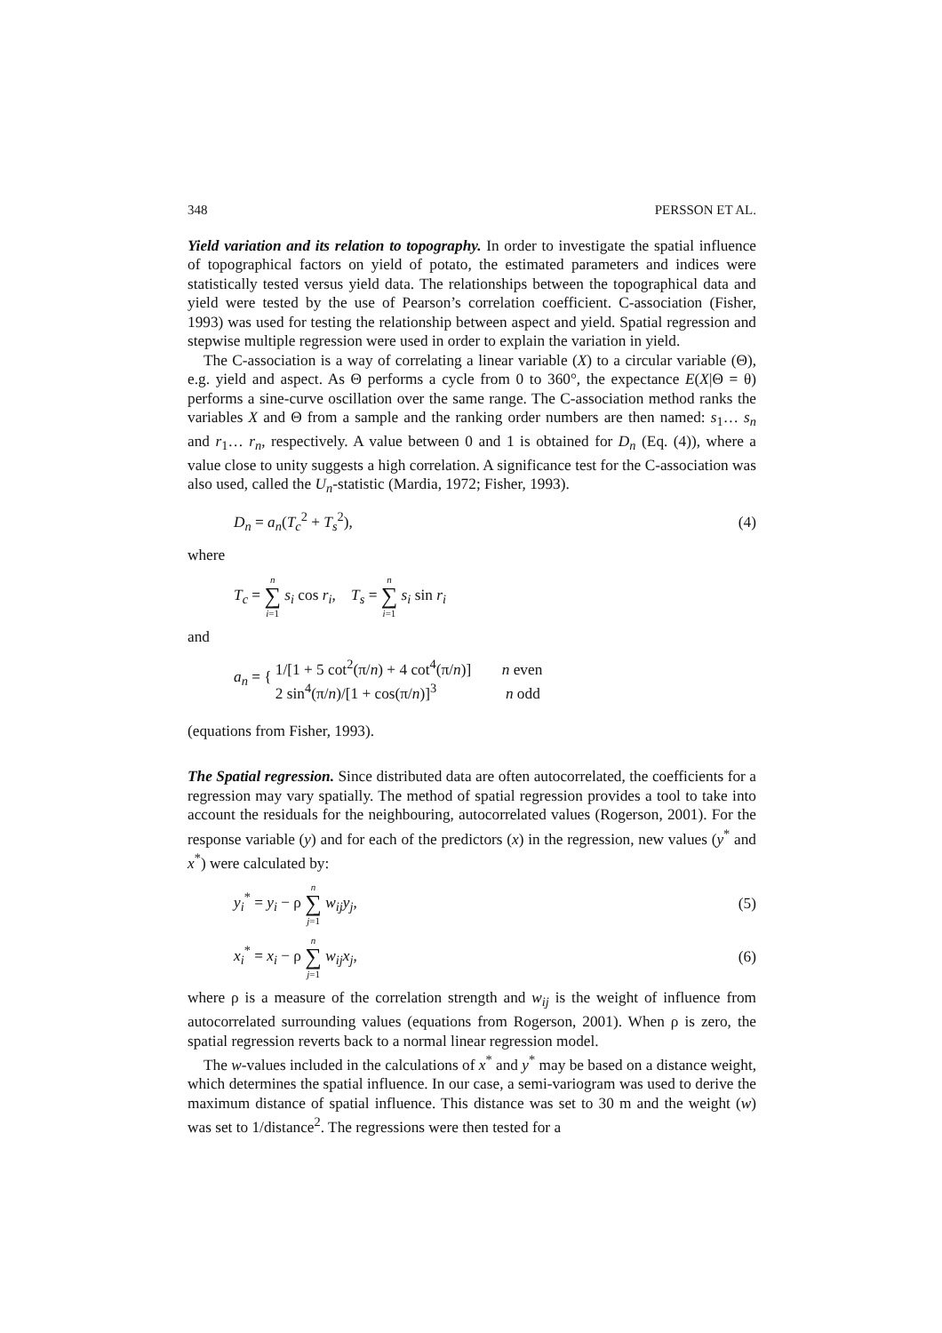348 PERSSON ET AL.
Yield variation and its relation to topography. In order to investigate the spatial influence of topographical factors on yield of potato, the estimated parameters and indices were statistically tested versus yield data. The relationships between the topographical data and yield were tested by the use of Pearson’s correlation coefficient. C-association (Fisher, 1993) was used for testing the relationship between aspect and yield. Spatial regression and stepwise multiple regression were used in order to explain the variation in yield.
The C-association is a way of correlating a linear variable (X) to a circular variable (Θ), e.g. yield and aspect. As Θ performs a cycle from 0 to 360°, the expectance E(X|Θ = θ) performs a sine-curve oscillation over the same range. The C-association method ranks the variables X and Θ from a sample and the ranking order numbers are then named: s<sub>1</sub>… s<sub>n</sub> and r<sub>1</sub>… r<sub>n</sub>, respectively. A value between 0 and 1 is obtained for D<sub>n</sub> (Eq. (4)), where a value close to unity suggests a high correlation. A significance test for the C-association was also used, called the U<sub>n</sub>-statistic (Mardia, 1972; Fisher, 1993).
D<sub>n</sub> = a<sub>n</sub>(T<sub>c</sub><sup>2</sup> + T<sub>s</sub><sup>2</sup>), (4)
where
T<sub>c</sub> = n ∑ i=1 s<sub>i</sub> cos r<sub>i</sub>, T<sub>s</sub> = n ∑ i=1 s<sub>i</sub> sin r<sub>i</sub>
and
a<sub>n</sub> = { 1/[1 + 5 cot<sup>2</sup>(π/n) + 4 cot<sup>4</sup>(π/n)] n even
2 sin<sup>4</sup>(π/n)/[1 + cos(π/n)]<sup>3</sup> n odd
(equations from Fisher, 1993).
The Spatial regression. Since distributed data are often autocorrelated, the coefficients for a regression may vary spatially. The method of spatial regression provides a tool to take into account the residuals for the neighbouring, autocorrelated values (Rogerson, 2001). For the response variable (y) and for each of the predictors (x) in the regression, new values (y<sup>*</sup> and x<sup>*</sup>) were calculated by:
y<sub>i</sub><sup>*</sup> = y<sub>i</sub> − ρ n ∑ j=1 w<sub>ij</sub>y<sub>j</sub>, (5)
x<sub>i</sub><sup>*</sup> = x<sub>i</sub> − ρ n ∑ j=1 w<sub>ij</sub>x<sub>j</sub>, (6)
where ρ is a measure of the correlation strength and w<sub>ij</sub> is the weight of influence from autocorrelated surrounding values (equations from Rogerson, 2001). When ρ is zero, the spatial regression reverts back to a normal linear regression model.
The w-values included in the calculations of x<sup>*</sup> and y<sup>*</sup> may be based on a distance weight, which determines the spatial influence. In our case, a semi-variogram was used to derive the maximum distance of spatial influence. This distance was set to 30 m and the weight (w) was set to 1/distance<sup>2</sup>. The regressions were then tested for a